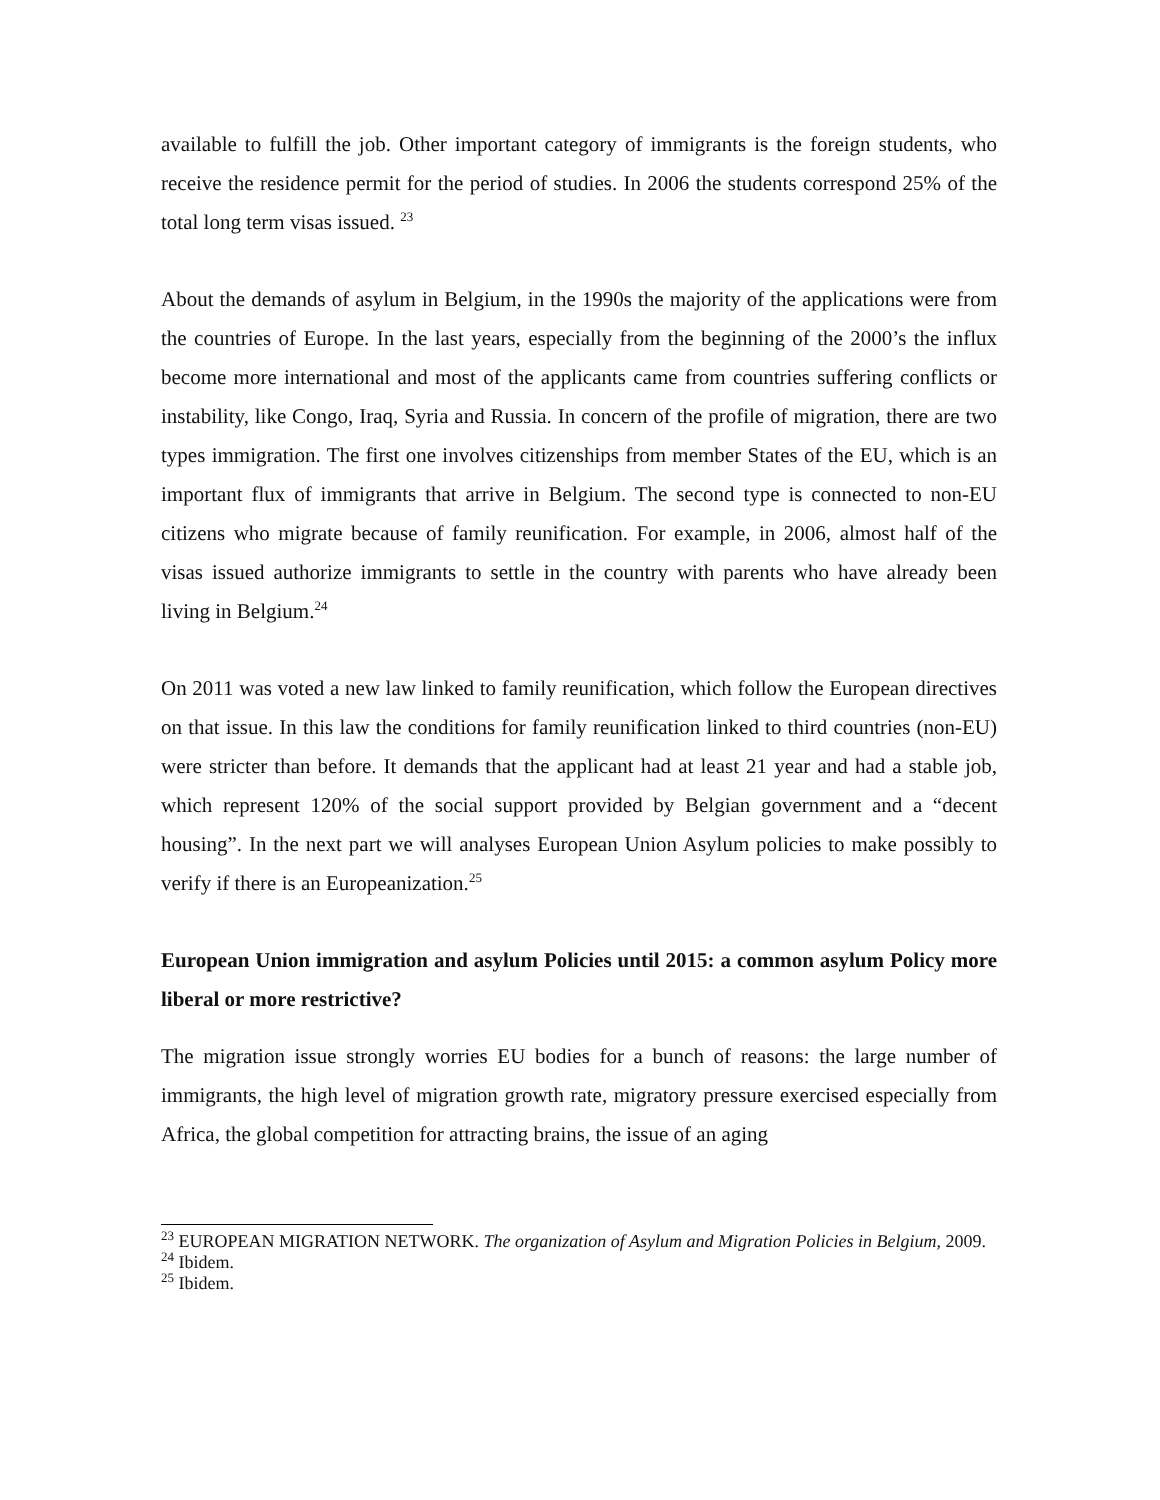available to fulfill the job. Other important category of immigrants is the foreign students, who receive the residence permit for the period of studies. In 2006 the students correspond 25% of the total long term visas issued. <sup>23</sup>
About the demands of asylum in Belgium, in the 1990s the majority of the applications were from the countries of Europe. In the last years, especially from the beginning of the 2000’s the influx become more international and most of the applicants came from countries suffering conflicts or instability, like Congo, Iraq, Syria and Russia. In concern of the profile of migration, there are two types immigration. The first one involves citizenships from member States of the EU, which is an important flux of immigrants that arrive in Belgium. The second type is connected to non-EU citizens who migrate because of family reunification. For example, in 2006, almost half of the visas issued authorize immigrants to settle in the country with parents who have already been living in Belgium.<sup>24</sup>
On 2011 was voted a new law linked to family reunification, which follow the European directives on that issue. In this law the conditions for family reunification linked to third countries (non-EU) were stricter than before. It demands that the applicant had at least 21 year and had a stable job, which represent 120% of the social support provided by Belgian government and a “decent housing”. In the next part we will analyses European Union Asylum policies to make possibly to verify if there is an Europeanization.<sup>25</sup>
European Union immigration and asylum Policies until 2015: a common asylum Policy more liberal or more restrictive?
The migration issue strongly worries EU bodies for a bunch of reasons: the large number of immigrants, the high level of migration growth rate, migratory pressure exercised especially from Africa, the global competition for attracting brains, the issue of an aging
<sup>23</sup> EUROPEAN MIGRATION NETWORK. The organization of Asylum and Migration Policies in Belgium, 2009.
<sup>24</sup> Ibidem.
<sup>25</sup> Ibidem.